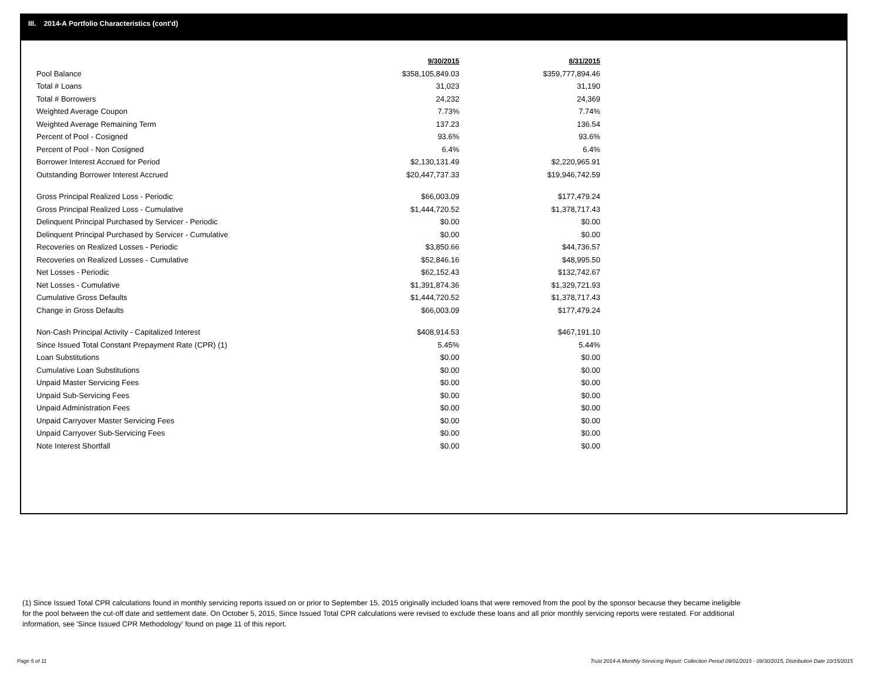III. 2014-A Portfolio Characteristics (cont'd)
| | 9/30/2015 | 8/31/2015 |
| Pool Balance | $358,105,849.03 | $359,777,894.46 |
| Total # Loans | 31,023 | 31,190 |
| Total # Borrowers | 24,232 | 24,369 |
| Weighted Average Coupon | 7.73% | 7.74% |
| Weighted Average Remaining Term | 137.23 | 136.54 |
| Percent of Pool - Cosigned | 93.6% | 93.6% |
| Percent of Pool - Non Cosigned | 6.4% | 6.4% |
| Borrower Interest Accrued for Period | $2,130,131.49 | $2,220,965.91 |
| Outstanding Borrower Interest Accrued | $20,447,737.33 | $19,946,742.59 |
| Gross Principal Realized Loss - Periodic | $66,003.09 | $177,479.24 |
| Gross Principal Realized Loss - Cumulative | $1,444,720.52 | $1,378,717.43 |
| Delinquent Principal Purchased by Servicer - Periodic | $0.00 | $0.00 |
| Delinquent Principal Purchased by Servicer - Cumulative | $0.00 | $0.00 |
| Recoveries on Realized Losses - Periodic | $3,850.66 | $44,736.57 |
| Recoveries on Realized Losses - Cumulative | $52,846.16 | $48,995.50 |
| Net Losses - Periodic | $62,152.43 | $132,742.67 |
| Net Losses - Cumulative | $1,391,874.36 | $1,329,721.93 |
| Cumulative Gross Defaults | $1,444,720.52 | $1,378,717.43 |
| Change in Gross Defaults | $66,003.09 | $177,479.24 |
| Non-Cash Principal Activity - Capitalized Interest | $408,914.53 | $467,191.10 |
| Since Issued Total Constant Prepayment Rate (CPR) (1) | 5.45% | 5.44% |
| Loan Substitutions | $0.00 | $0.00 |
| Cumulative Loan Substitutions | $0.00 | $0.00 |
| Unpaid Master Servicing Fees | $0.00 | $0.00 |
| Unpaid Sub-Servicing Fees | $0.00 | $0.00 |
| Unpaid Administration Fees | $0.00 | $0.00 |
| Unpaid Carryover Master Servicing Fees | $0.00 | $0.00 |
| Unpaid Carryover Sub-Servicing Fees | $0.00 | $0.00 |
| Note Interest Shortfall | $0.00 | $0.00 |
(1) Since Issued Total CPR calculations found in monthly servicing reports issued on or prior to September 15, 2015 originally included loans that were removed from the pool by the sponsor because they became ineligible for the pool between the cut-off date and settlement date. On October 5, 2015, Since Issued Total CPR calculations were revised to exclude these loans and all prior monthly servicing reports were restated. For additional information, see 'Since Issued CPR Methodology' found on page 11 of this report.
Page 5 of 11
Trust 2014-A Monthly Servicing Report: Collection Period 09/01/2015 - 09/30/2015, Distribution Date 10/15/2015